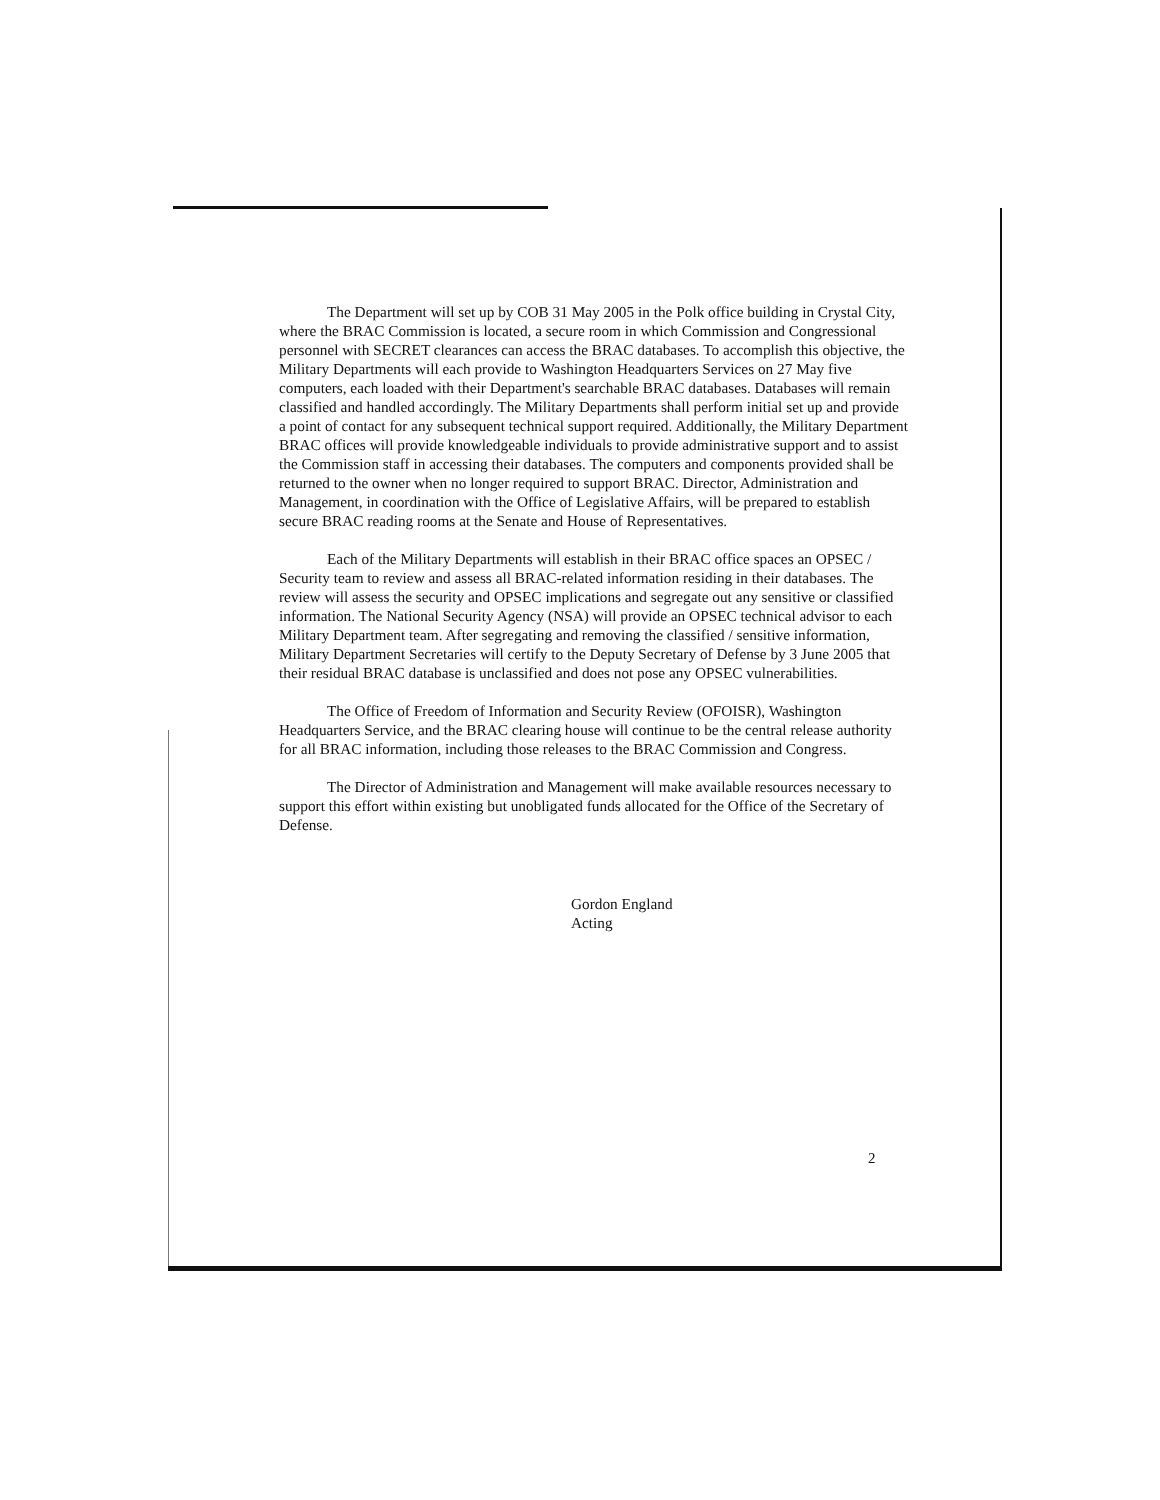The Department will set up by COB 31 May 2005 in the Polk office building in Crystal City, where the BRAC Commission is located, a secure room in which Commission and Congressional personnel with SECRET clearances can access the BRAC databases. To accomplish this objective, the Military Departments will each provide to Washington Headquarters Services on 27 May five computers, each loaded with their Department's searchable BRAC databases. Databases will remain classified and handled accordingly. The Military Departments shall perform initial set up and provide a point of contact for any subsequent technical support required. Additionally, the Military Department BRAC offices will provide knowledgeable individuals to provide administrative support and to assist the Commission staff in accessing their databases. The computers and components provided shall be returned to the owner when no longer required to support BRAC. Director, Administration and Management, in coordination with the Office of Legislative Affairs, will be prepared to establish secure BRAC reading rooms at the Senate and House of Representatives.
Each of the Military Departments will establish in their BRAC office spaces an OPSEC / Security team to review and assess all BRAC-related information residing in their databases. The review will assess the security and OPSEC implications and segregate out any sensitive or classified information. The National Security Agency (NSA) will provide an OPSEC technical advisor to each Military Department team. After segregating and removing the classified / sensitive information, Military Department Secretaries will certify to the Deputy Secretary of Defense by 3 June 2005 that their residual BRAC database is unclassified and does not pose any OPSEC vulnerabilities.
The Office of Freedom of Information and Security Review (OFOISR), Washington Headquarters Service, and the BRAC clearing house will continue to be the central release authority for all BRAC information, including those releases to the BRAC Commission and Congress.
The Director of Administration and Management will make available resources necessary to support this effort within existing but unobligated funds allocated for the Office of the Secretary of Defense.
Gordon England
Acting
2